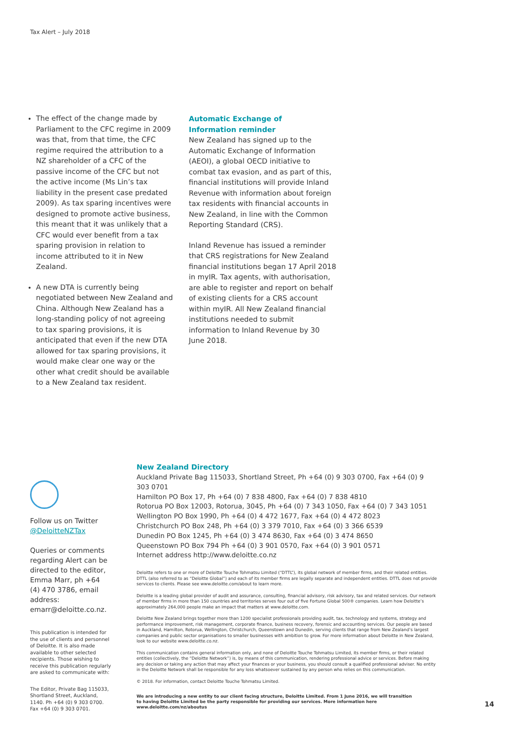Tax Alert – July 2018
The effect of the change made by Parliament to the CFC regime in 2009 was that, from that time, the CFC regime required the attribution to a NZ shareholder of a CFC of the passive income of the CFC but not the active income (Ms Lin’s tax liability in the present case predated 2009). As tax sparing incentives were designed to promote active business, this meant that it was unlikely that a CFC would ever benefit from a tax sparing provision in relation to income attributed to it in New Zealand.
A new DTA is currently being negotiated between New Zealand and China. Although New Zealand has a long-standing policy of not agreeing to tax sparing provisions, it is anticipated that even if the new DTA allowed for tax sparing provisions, it would make clear one way or the other what credit should be available to a New Zealand tax resident.
Automatic Exchange of
Information reminder
New Zealand has signed up to the Automatic Exchange of Information (AEOI), a global OECD initiative to combat tax evasion, and as part of this, financial institutions will provide Inland Revenue with information about foreign tax residents with financial accounts in New Zealand, in line with the Common Reporting Standard (CRS).
Inland Revenue has issued a reminder that CRS registrations for New Zealand financial institutions began 17 April 2018 in myIR. Tax agents, with authorisation, are able to register and report on behalf of existing clients for a CRS account within myIR. All New Zealand financial institutions needed to submit information to Inland Revenue by 30 June 2018.
Follow us on Twitter
@DeloitteNZTax
Queries or comments regarding Alert can be directed to the editor, Emma Marr, ph +64 (4) 470 3786, email address: emarr@deloitte.co.nz.
This publication is intended for the use of clients and personnel of Deloitte. It is also made available to other selected recipients. Those wishing to receive this publication regularly are asked to communicate with:
The Editor, Private Bag 115033, Shortland Street, Auckland, 1140. Ph +64 (0) 9 303 0700. Fax +64 (0) 9 303 0701.
New Zealand Directory
Auckland Private Bag 115033, Shortland Street, Ph +64 (0) 9 303 0700, Fax +64 (0) 9 303 0701
Hamilton PO Box 17, Ph +64 (0) 7 838 4800, Fax +64 (0) 7 838 4810
Rotorua PO Box 12003, Rotorua, 3045, Ph +64 (0) 7 343 1050, Fax +64 (0) 7 343 1051
Wellington PO Box 1990, Ph +64 (0) 4 472 1677, Fax +64 (0) 4 472 8023
Christchurch PO Box 248, Ph +64 (0) 3 379 7010, Fax +64 (0) 3 366 6539
Dunedin PO Box 1245, Ph +64 (0) 3 474 8630, Fax +64 (0) 3 474 8650
Queenstown PO Box 794 Ph +64 (0) 3 901 0570, Fax +64 (0) 3 901 0571
Internet address http://www.deloitte.co.nz
Deloitte refers to one or more of Deloitte Touche Tohmatsu Limited (“DTTL”), its global network of member firms, and their related entities. DTTL (also referred to as “Deloitte Global”) and each of its member firms are legally separate and independent entities. DTTL does not provide services to clients. Please see www.deloitte.com/about to learn more.
Deloitte is a leading global provider of audit and assurance, consulting, financial advisory, risk advisory, tax and related services. Our network of member firms in more than 150 countries and territories serves four out of five Fortune Global 500® companies. Learn how Deloitte’s approximately 264,000 people make an impact that matters at www.deloitte.com.
Deloitte New Zealand brings together more than 1200 specialist professionals providing audit, tax, technology and systems, strategy and performance improvement, risk management, corporate finance, business recovery, forensic and accounting services. Our people are based in Auckland, Hamilton, Rotorua, Wellington, Christchurch, Queenstown and Dunedin, serving clients that range from New Zealand’s largest companies and public sector organisations to smaller businesses with ambition to grow. For more information about Deloitte in New Zealand, look to our website www.deloitte.co.nz.
This communication contains general information only, and none of Deloitte Touche Tohmatsu Limited, its member firms, or their related entities (collectively, the “Deloitte Network”) is, by means of this communication, rendering professional advice or services. Before making any decision or taking any action that may affect your finances or your business, you should consult a qualified professional adviser. No entity in the Deloitte Network shall be responsible for any loss whatsoever sustained by any person who relies on this communication.
© 2018. For information, contact Deloitte Touche Tohmatsu Limited.
We are introducing a new entity to our client facing structure, Deloitte Limited. From 1 June 2016, we will transition to having Deloitte Limited be the party responsible for providing our services. More information here www.deloitte.com/nz/aboutus
14